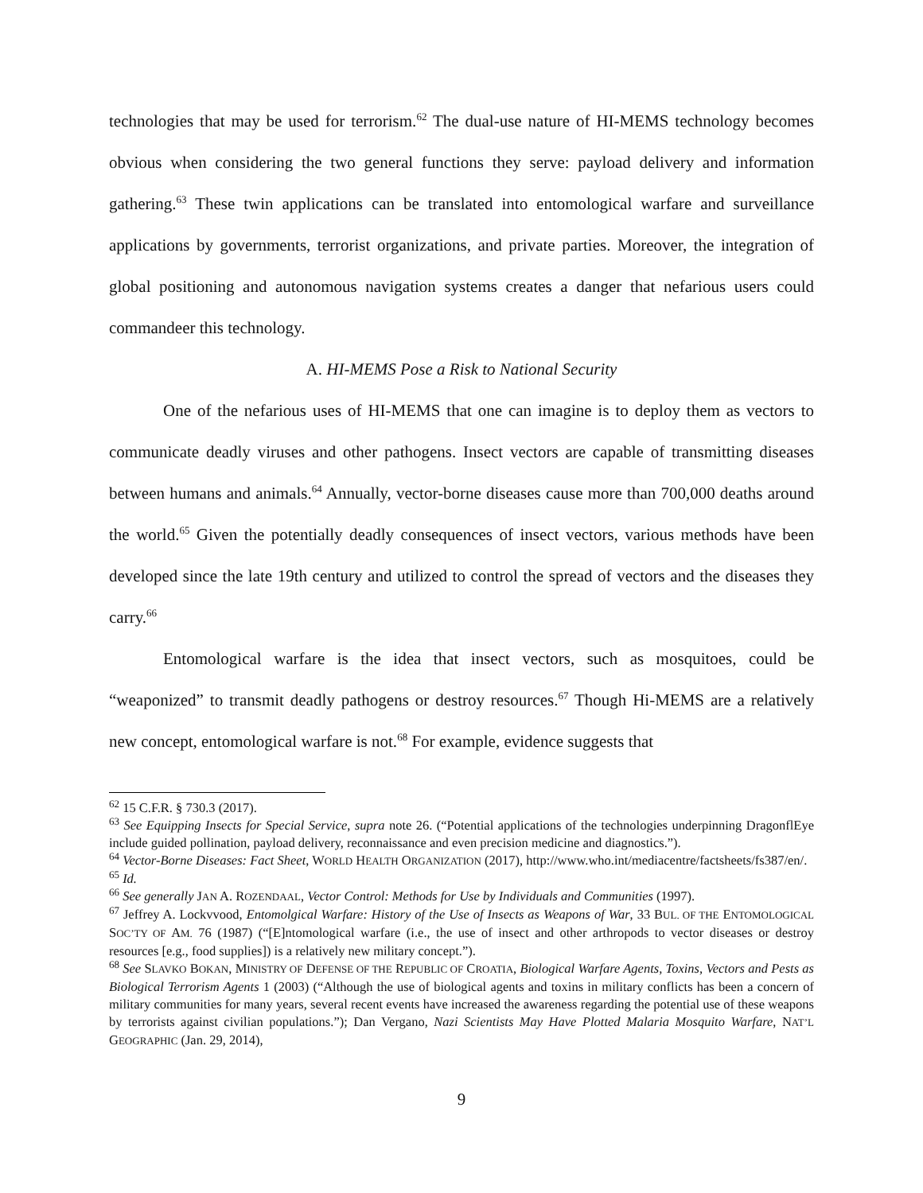technologies that may be used for terrorism.<sup>62</sup> The dual-use nature of HI-MEMS technology becomes obvious when considering the two general functions they serve: payload delivery and information gathering.<sup>63</sup> These twin applications can be translated into entomological warfare and surveillance applications by governments, terrorist organizations, and private parties. Moreover, the integration of global positioning and autonomous navigation systems creates a danger that nefarious users could commandeer this technology.
A. HI-MEMS Pose a Risk to National Security
One of the nefarious uses of HI-MEMS that one can imagine is to deploy them as vectors to communicate deadly viruses and other pathogens. Insect vectors are capable of transmitting diseases between humans and animals.<sup>64</sup> Annually, vector-borne diseases cause more than 700,000 deaths around the world.<sup>65</sup> Given the potentially deadly consequences of insect vectors, various methods have been developed since the late 19th century and utilized to control the spread of vectors and the diseases they carry.<sup>66</sup>
Entomological warfare is the idea that insect vectors, such as mosquitoes, could be “weaponized” to transmit deadly pathogens or destroy resources.<sup>67</sup> Though Hi-MEMS are a relatively new concept, entomological warfare is not.<sup>68</sup> For example, evidence suggests that
<sup>62</sup> 15 C.F.R. § 730.3 (2017).
<sup>63</sup> See Equipping Insects for Special Service, supra note 26. (“Potential applications of the technologies underpinning DragonflEye include guided pollination, payload delivery, reconnaissance and even precision medicine and diagnostics.”).
<sup>64</sup> Vector-Borne Diseases: Fact Sheet, WORLD HEALTH ORGANIZATION (2017), http://www.who.int/mediacentre/factsheets/fs387/en/.
<sup>65</sup> Id.
<sup>66</sup> See generally JAN A. ROZENDAAL, Vector Control: Methods for Use by Individuals and Communities (1997).
<sup>67</sup> Jeffrey A. Lockvvood, Entomolgical Warfare: History of the Use of Insects as Weapons of War, 33 BUL. OF THE ENTOMOLOGICAL SOC’TY OF AM. 76 (1987) (“[E]ntomological warfare (i.e., the use of insect and other arthropods to vector diseases or destroy resources [e.g., food supplies]) is a relatively new military concept.”).
<sup>68</sup> See SLAVKO BOKAN, MINISTRY OF DEFENSE OF THE REPUBLIC OF CROATIA, Biological Warfare Agents, Toxins, Vectors and Pests as Biological Terrorism Agents 1 (2003) (“Although the use of biological agents and toxins in military conflicts has been a concern of military communities for many years, several recent events have increased the awareness regarding the potential use of these weapons by terrorists against civilian populations.”); Dan Vergano, Nazi Scientists May Have Plotted Malaria Mosquito Warfare, NAT’L GEOGRAPHIC (Jan. 29, 2014),
9